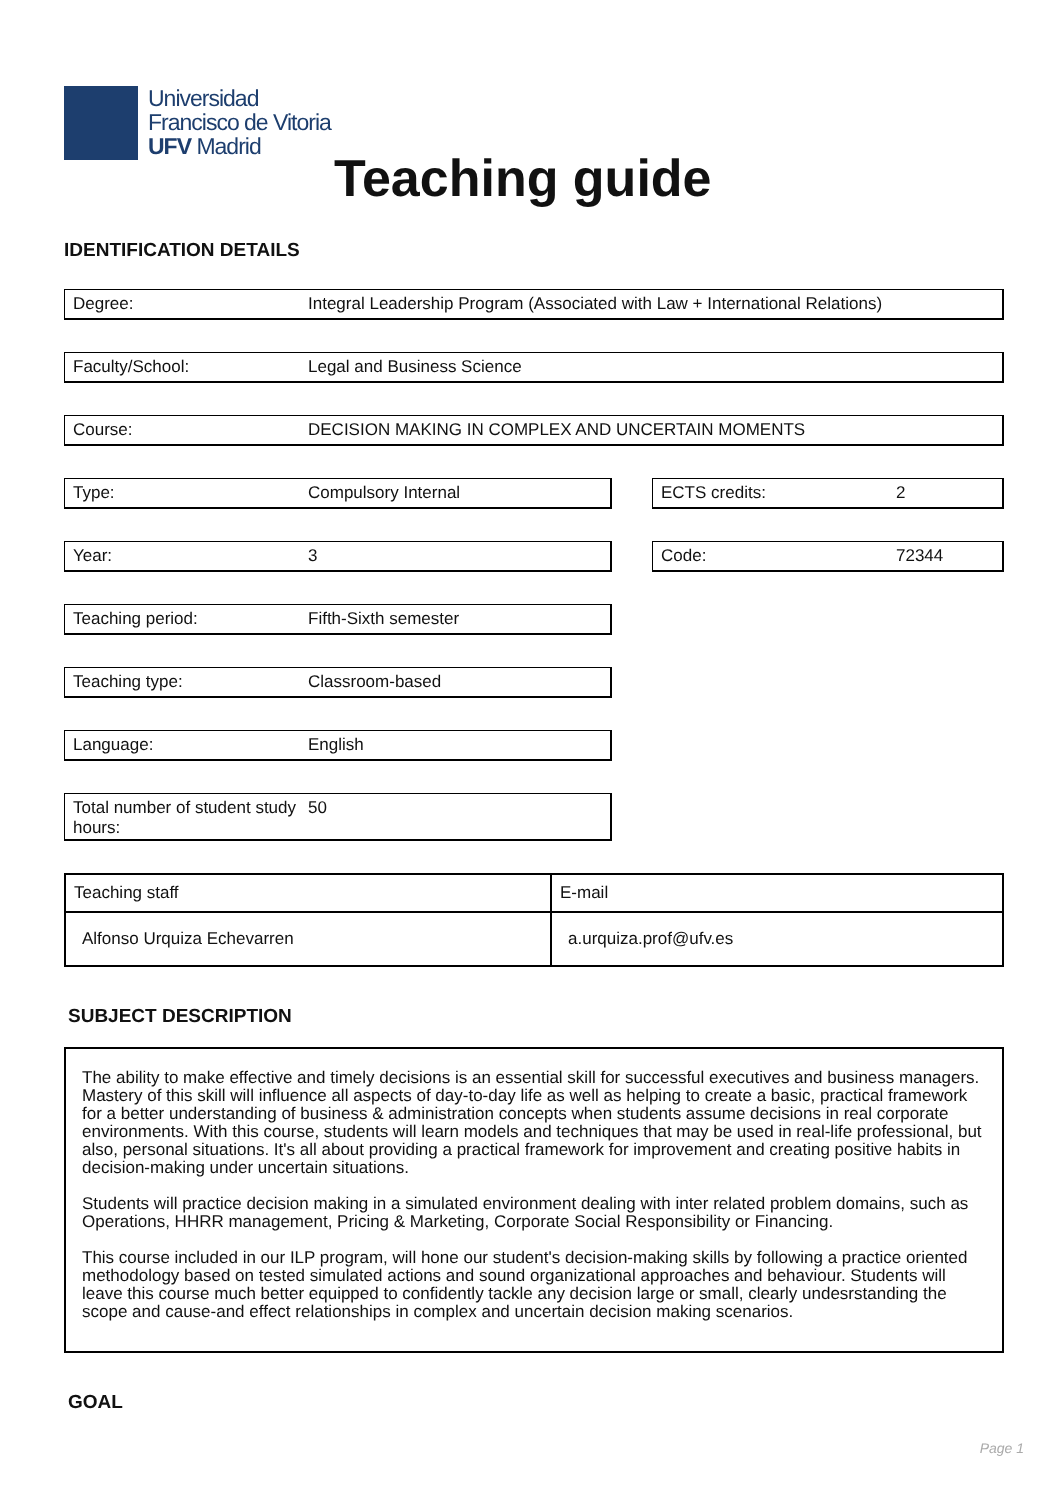Universidad
Francisco de Vitoria
UFV Madrid
Teaching guide
IDENTIFICATION DETAILS
Degree: Integral Leadership Program (Associated with Law + International Relations)
Faculty/School: Legal and Business Science
Course: DECISION MAKING IN COMPLEX AND UNCERTAIN MOMENTS
Type: Compulsory Internal ECTS credits: 2
Year: 3 Code: 72344
Teaching period: Fifth-Sixth semester
Teaching type: Classroom-based
Language: English
Total number of student study hours:
50
| Teaching staff | E-mail |
| Alfonso Urquiza Echevarren | a.urquiza.prof@ufv.es |
SUBJECT DESCRIPTION
The ability to make effective and timely decisions is an essential skill for successful executives and business managers. Mastery of this skill will influence all aspects of day-to-day life as well as helping to create a basic, practical framework for a better understanding of business & administration concepts when students assume decisions in real corporate environments. With this course, students will learn models and techniques that may be used in real-life professional, but also, personal situations. It's all about providing a practical framework for improvement and creating positive habits in decision-making under uncertain situations.
Students will practice decision making in a simulated environment dealing with inter related problem domains, such as Operations, HHRR management, Pricing & Marketing, Corporate Social Responsibility or Financing.
This course included in our ILP program, will hone our student's decision-making skills by following a practice oriented methodology based on tested simulated actions and sound organizational approaches and behaviour. Students will leave this course much better equipped to confidently tackle any decision large or small, clearly undesrstanding the scope and cause-and effect relationships in complex and uncertain decision making scenarios.
GOAL
Page 1